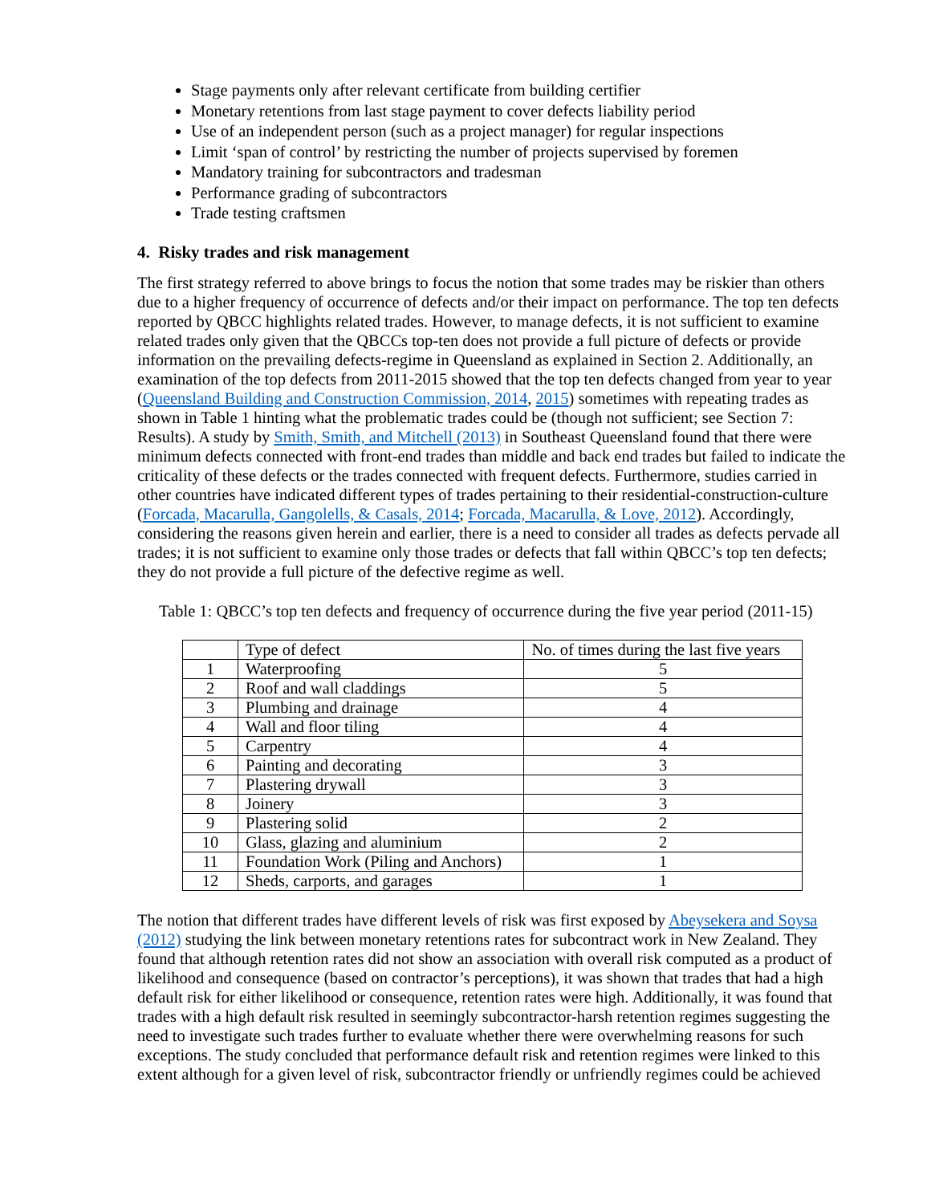Stage payments only after relevant certificate from building certifier
Monetary retentions from last stage payment to cover defects liability period
Use of an independent person (such as a project manager) for regular inspections
Limit ‘span of control’ by restricting the number of projects supervised by foremen
Mandatory training for subcontractors and tradesman
Performance grading of subcontractors
Trade testing craftsmen
4. Risky trades and risk management
The first strategy referred to above brings to focus the notion that some trades may be riskier than others due to a higher frequency of occurrence of defects and/or their impact on performance. The top ten defects reported by QBCC highlights related trades. However, to manage defects, it is not sufficient to examine related trades only given that the QBCCs top-ten does not provide a full picture of defects or provide information on the prevailing defects-regime in Queensland as explained in Section 2. Additionally, an examination of the top defects from 2011-2015 showed that the top ten defects changed from year to year (Queensland Building and Construction Commission, 2014, 2015) sometimes with repeating trades as shown in Table 1 hinting what the problematic trades could be (though not sufficient; see Section 7: Results). A study by Smith, Smith, and Mitchell (2013) in Southeast Queensland found that there were minimum defects connected with front-end trades than middle and back end trades but failed to indicate the criticality of these defects or the trades connected with frequent defects. Furthermore, studies carried in other countries have indicated different types of trades pertaining to their residential-construction-culture (Forcada, Macarulla, Gangolells, & Casals, 2014; Forcada, Macarulla, & Love, 2012). Accordingly, considering the reasons given herein and earlier, there is a need to consider all trades as defects pervade all trades; it is not sufficient to examine only those trades or defects that fall within QBCC’s top ten defects; they do not provide a full picture of the defective regime as well.
Table 1: QBCC’s top ten defects and frequency of occurrence during the five year period (2011-15)
| | Type of defect | No. of times during the last five years |
| 1 | Waterproofing | 5 |
| 2 | Roof and wall claddings | 5 |
| 3 | Plumbing and drainage | 4 |
| 4 | Wall and floor tiling | 4 |
| 5 | Carpentry | 4 |
| 6 | Painting and decorating | 3 |
| 7 | Plastering drywall | 3 |
| 8 | Joinery | 3 |
| 9 | Plastering solid | 2 |
| 10 | Glass, glazing and aluminium | 2 |
| 11 | Foundation Work (Piling and Anchors) | 1 |
| 12 | Sheds, carports, and garages | 1 |
The notion that different trades have different levels of risk was first exposed by Abeysekera and Soysa (2012) studying the link between monetary retentions rates for subcontract work in New Zealand. They found that although retention rates did not show an association with overall risk computed as a product of likelihood and consequence (based on contractor’s perceptions), it was shown that trades that had a high default risk for either likelihood or consequence, retention rates were high. Additionally, it was found that trades with a high default risk resulted in seemingly subcontractor-harsh retention regimes suggesting the need to investigate such trades further to evaluate whether there were overwhelming reasons for such exceptions. The study concluded that performance default risk and retention regimes were linked to this extent although for a given level of risk, subcontractor friendly or unfriendly regimes could be achieved